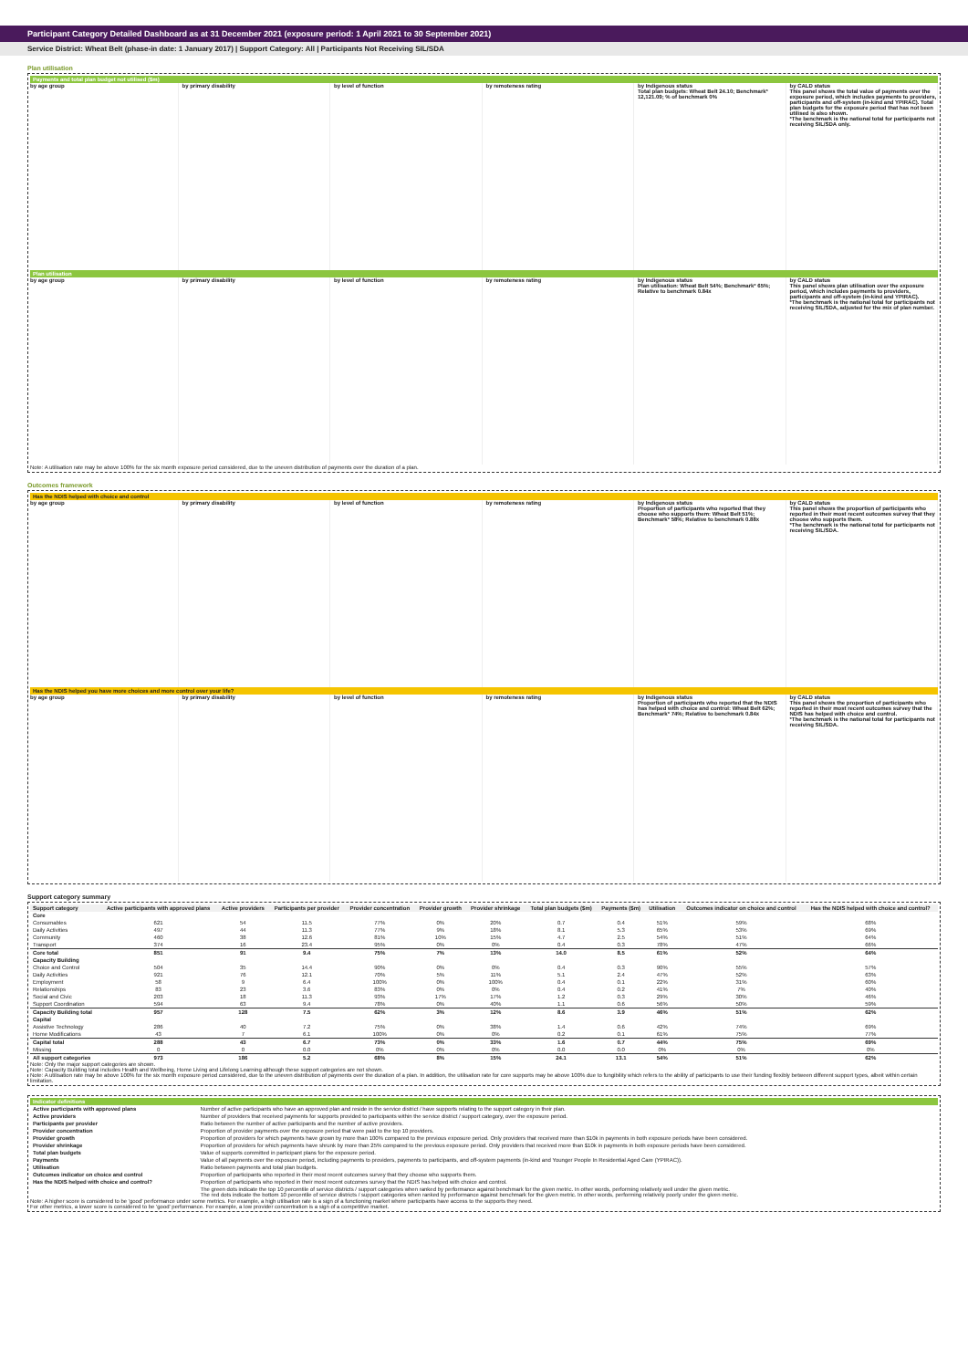Participant Category Detailed Dashboard as at 31 December 2021 (exposure period: 1 April 2021 to 30 September 2021)
Service District: Wheat Belt (phase-in date: 1 January 2017) | Support Category: All | Participants Not Receiving SIL/SDA
Plan utilisation
Payments and total plan budget not utilised ($m)
by age group by primary disability by level of function by remoteness rating by Indigenous status
Total plan budgets: Wheat Belt 24.10; Benchmark* 12,121.09; % of benchmark 0%
by CALD status
This panel shows the total value of payments over the exposure period, which includes payments to providers, participants and off-system (in-kind and YPIRAC). Total plan budgets for the exposure period that has not been utilised is also shown.
*The benchmark is the national total for participants not receiving SIL/SDA only.
Plan utilisation
by age group by primary disability by level of function by remoteness rating by Indigenous status
Plan utilisation: Wheat Belt 54%; Benchmark* 65%; Relative to benchmark 0.84x
by CALD status
This panel shows plan utilisation over the exposure period, which includes payments to providers, participants and off-system (in-kind and YPIRAC).
*The benchmark is the national total for participants not receiving SIL/SDA, adjusted for the mix of plan number.
Note: A utilisation rate may be above 100% for the six month exposure period considered, due to the uneven distribution of payments over the duration of a plan.
Outcomes framework
Has the NDIS helped with choice and control
by age group by primary disability by level of function by remoteness rating by Indigenous status
Proportion of participants who reported that they choose who supports them: Wheat Belt 51%; Benchmark* 58%; Relative to benchmark 0.88x
by CALD status
This panel shows the proportion of participants who reported in their most recent outcomes survey that they choose who supports them.
*The benchmark is the national total for participants not receiving SIL/SDA.
Has the NDIS helped you have more choices and more control over your life?
by age group by primary disability by level of function by remoteness rating by Indigenous status
Proportion of participants who reported that the NDIS has helped with choice and control: Wheat Belt 62%; Benchmark* 74%; Relative to benchmark 0.84x
by CALD status
This panel shows the proportion of participants who reported in their most recent outcomes survey that the NDIS has helped with choice and control.
*The benchmark is the national total for participants not receiving SIL/SDA.
Support category summary
| Support category | Active participants with approved plans | Active providers | Participants per provider | Provider concentration | Provider growth | Provider shrinkage | Total plan budgets ($m) | Payments ($m) | Utilisation | Outcomes indicator on choice and control | Has the NDIS helped with choice and control? |
| --- | --- | --- | --- | --- | --- | --- | --- | --- | --- | --- | --- |
| Core | | | | | | | | | | | |
| Consumables | 621 | 54 | 11.5 | 77% | 0% | 20% | 0.7 | 0.4 | 51% | 59% | 68% |
| Daily Activities | 497 | 44 | 11.3 | 77% | 9% | 18% | 8.1 | 5.3 | 65% | 53% | 69% |
| Community | 460 | 38 | 12.6 | 81% | 10% | 15% | 4.7 | 2.5 | 54% | 51% | 64% |
| Transport | 374 | 16 | 23.4 | 95% | 0% | 0% | 0.4 | 0.3 | 78% | 47% | 66% |
| Core total | 851 | 91 | 9.4 | 75% | 7% | 13% | 14.0 | 8.5 | 61% | 52% | 64% |
| Capacity Building | | | | | | | | | | | |
| Choice and Control | 504 | 35 | 14.4 | 90% | 0% | 0% | 0.4 | 0.3 | 90% | 55% | 57% |
| Daily Activities | 921 | 76 | 12.1 | 70% | 5% | 11% | 5.1 | 2.4 | 47% | 52% | 63% |
| Employment | 58 | 9 | 6.4 | 100% | 0% | 100% | 0.4 | 0.1 | 22% | 31% | 60% |
| Relationships | 83 | 23 | 3.6 | 83% | 0% | 0% | 0.4 | 0.2 | 41% | 7% | 40% |
| Social and Civic | 203 | 18 | 11.3 | 93% | 17% | 17% | 1.2 | 0.3 | 29% | 30% | 46% |
| Support Coordination | 594 | 63 | 9.4 | 78% | 0% | 40% | 1.1 | 0.6 | 56% | 50% | 59% |
| Capacity Building total | 957 | 128 | 7.5 | 62% | 3% | 12% | 8.6 | 3.9 | 46% | 51% | 62% |
| Capital | | | | | | | | | | | |
| Assistive Technology | 286 | 40 | 7.2 | 75% | 0% | 38% | 1.4 | 0.6 | 42% | 74% | 69% |
| Home Modifications | 43 | 7 | 6.1 | 100% | 0% | 0% | 0.2 | 0.1 | 61% | 75% | 77% |
| Capital total | 288 | 43 | 6.7 | 73% | 0% | 33% | 1.6 | 0.7 | 44% | 75% | 69% |
| Missing | 0 | 0 | 0.0 | 0% | 0% | 0% | 0.0 | 0.0 | 0% | 0% | 0% |
| All support categories | 973 | 186 | 5.2 | 68% | 8% | 15% | 24.1 | 13.1 | 54% | 51% | 62% |
Note: Only the major support categories are shown.
Note: Capacity Building total includes Health and Wellbeing, Home Living and Lifelong Learning although these support categories are not shown.
Note: A utilisation rate may be above 100% for the six month exposure period considered, due to the uneven distribution of payments over the duration of a plan. In addition, the utilisation rate for core supports may be above 100% due to fungibility which refers to the ability of participants to use their funding flexibly between different support types, albeit within certain limitation.
Indicator definitions
| Active participants with approved plans | Number of active participants who have an approved plan and reside in the service district / have supports relating to the support category in their plan. |
| Active providers | Number of providers that received payments for supports provided to participants within the service district / support category, over the exposure period. |
| Participants per provider | Ratio between the number of active participants and the number of active providers. |
| Provider concentration | Proportion of provider payments over the exposure period that were paid to the top 10 providers. |
| Provider growth | Proportion of providers for which payments have grown by more than 100% compared to the previous exposure period. Only providers that received more than $10k in payments in both exposure periods have been considered. |
| Provider shrinkage | Proportion of providers for which payments have shrunk by more than 25% compared to the previous exposure period. Only providers that received more than $10k in payments in both exposure periods have been considered. |
| Total plan budgets | Value of supports committed in participant plans for the exposure period. |
| Payments | Value of all payments over the exposure period, including payments to providers, payments to participants, and off-system payments (in-kind and Younger People In Residential Aged Care (YPIRAC)). |
| Utilisation | Ratio between payments and total plan budgets. |
| Outcomes indicator on choice and control | Proportion of participants who reported in their most recent outcomes survey that they choose who supports them. |
| Has the NDIS helped with choice and control? | Proportion of participants who reported in their most recent outcomes survey that the NDIS has helped with choice and control. |
| | The green dots indicate the top 10 percentile of service districts / support categories when ranked by performance against benchmark for the given metric. In other words, performing relatively well under the given metric. The red dots indicate the bottom 10 percentile of service districts / support categories when ranked by performance against benchmark for the given metric. In other words, performing relatively poorly under the given metric. |
Note: A higher score is considered to be 'good' performance under some metrics. For example, a high utilisation rate is a sign of a functioning market where participants have access to the supports they need.
For other metrics, a lower score is considered to be 'good' performance. For example, a low provider concentration is a sign of a competitive market.